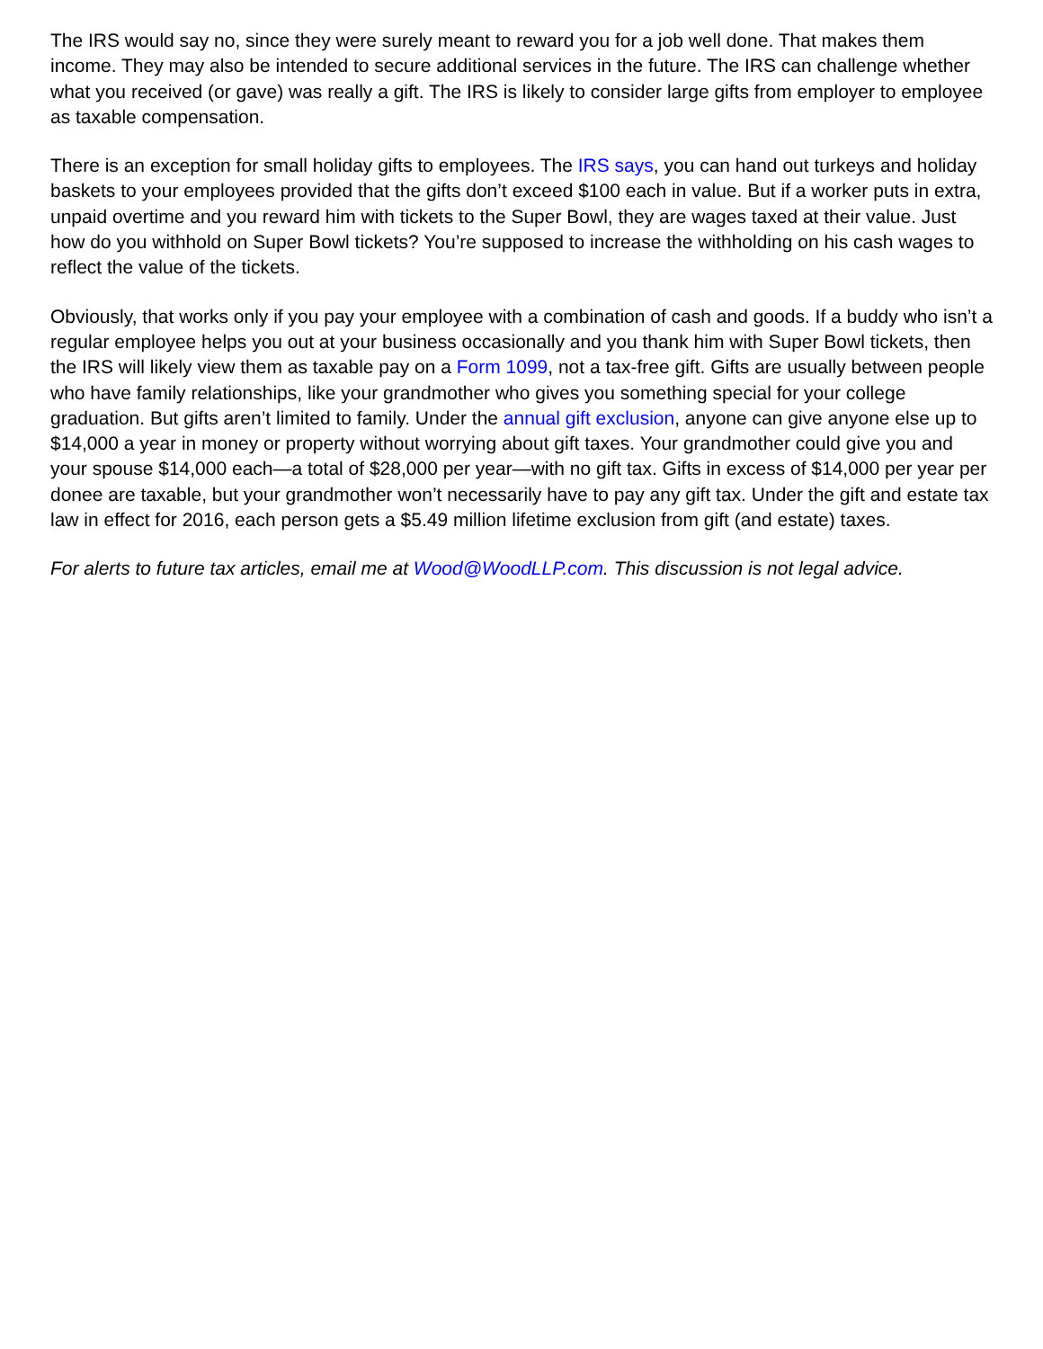The IRS would say no, since they were surely meant to reward you for a job well done. That makes them income. They may also be intended to secure additional services in the future. The IRS can challenge whether what you received (or gave) was really a gift. The IRS is likely to consider large gifts from employer to employee as taxable compensation.
There is an exception for small holiday gifts to employees. The IRS says, you can hand out turkeys and holiday baskets to your employees provided that the gifts don’t exceed $100 each in value. But if a worker puts in extra, unpaid overtime and you reward him with tickets to the Super Bowl, they are wages taxed at their value. Just how do you withhold on Super Bowl tickets? You’re supposed to increase the withholding on his cash wages to reflect the value of the tickets.
Obviously, that works only if you pay your employee with a combination of cash and goods. If a buddy who isn’t a regular employee helps you out at your business occasionally and you thank him with Super Bowl tickets, then the IRS will likely view them as taxable pay on a Form 1099, not a tax-free gift. Gifts are usually between people who have family relationships, like your grandmother who gives you something special for your college graduation. But gifts aren’t limited to family. Under the annual gift exclusion, anyone can give anyone else up to $14,000 a year in money or property without worrying about gift taxes. Your grandmother could give you and your spouse $14,000 each—a total of $28,000 per year—with no gift tax. Gifts in excess of $14,000 per year per donee are taxable, but your grandmother won’t necessarily have to pay any gift tax. Under the gift and estate tax law in effect for 2016, each person gets a $5.49 million lifetime exclusion from gift (and estate) taxes.
For alerts to future tax articles, email me at Wood@WoodLLP.com. This discussion is not legal advice.